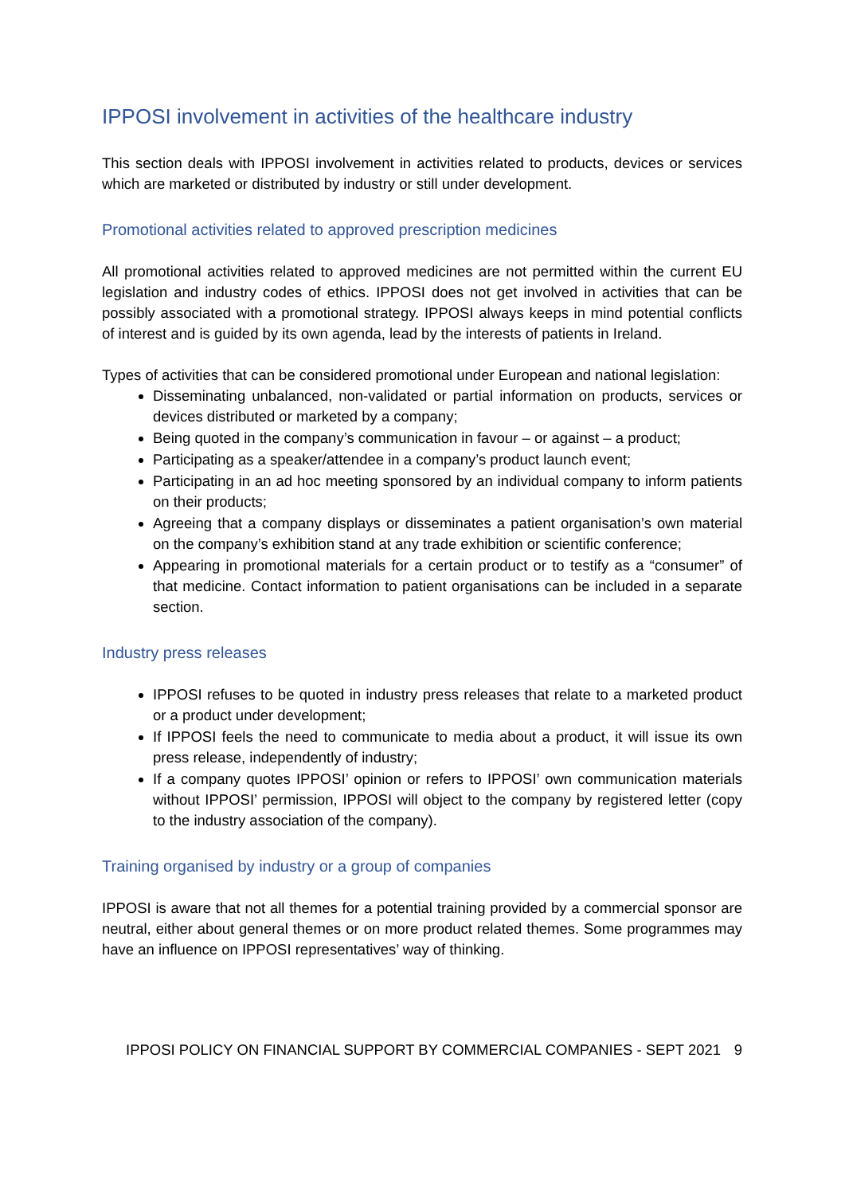IPPOSI involvement in activities of the healthcare industry
This section deals with IPPOSI involvement in activities related to products, devices or services which are marketed or distributed by industry or still under development.
Promotional activities related to approved prescription medicines
All promotional activities related to approved medicines are not permitted within the current EU legislation and industry codes of ethics. IPPOSI does not get involved in activities that can be possibly associated with a promotional strategy. IPPOSI always keeps in mind potential conflicts of interest and is guided by its own agenda, lead by the interests of patients in Ireland.
Types of activities that can be considered promotional under European and national legislation:
Disseminating unbalanced, non-validated or partial information on products, services or devices distributed or marketed by a company;
Being quoted in the company’s communication in favour – or against – a product;
Participating as a speaker/attendee in a company’s product launch event;
Participating in an ad hoc meeting sponsored by an individual company to inform patients on their products;
Agreeing that a company displays or disseminates a patient organisation’s own material on the company’s exhibition stand at any trade exhibition or scientific conference;
Appearing in promotional materials for a certain product or to testify as a “consumer” of that medicine. Contact information to patient organisations can be included in a separate section.
Industry press releases
IPPOSI refuses to be quoted in industry press releases that relate to a marketed product or a product under development;
If IPPOSI feels the need to communicate to media about a product, it will issue its own press release, independently of industry;
If a company quotes IPPOSI’ opinion or refers to IPPOSI’ own communication materials without IPPOSI’ permission, IPPOSI will object to the company by registered letter (copy to the industry association of the company).
Training organised by industry or a group of companies
IPPOSI is aware that not all themes for a potential training provided by a commercial sponsor are neutral, either about general themes or on more product related themes. Some programmes may have an influence on IPPOSI representatives’ way of thinking.
IPPOSI POLICY ON FINANCIAL SUPPORT BY COMMERCIAL COMPANIES - SEPT 2021 9